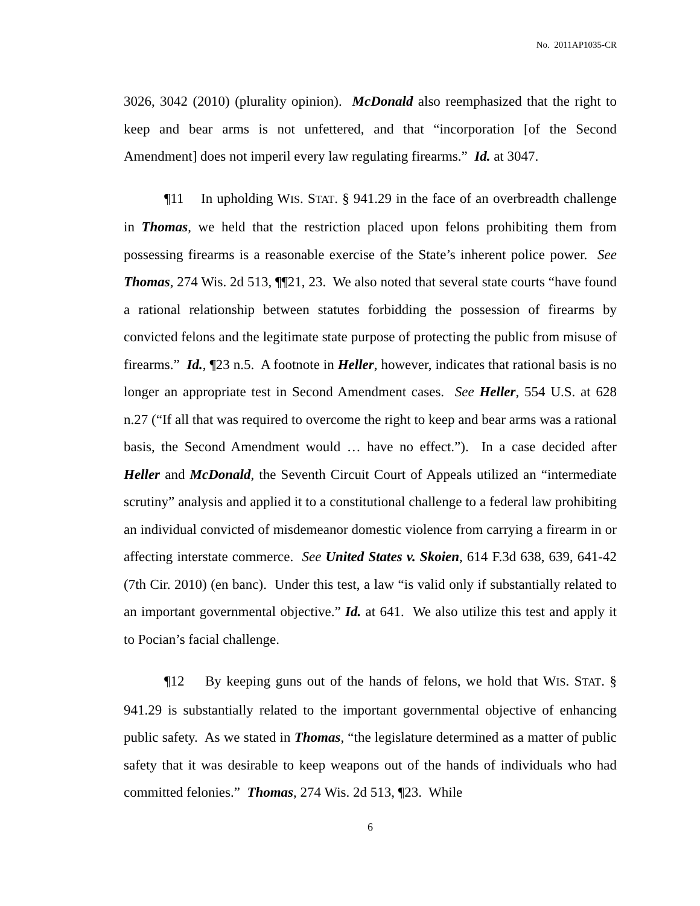No. 2011AP1035-CR
3026, 3042 (2010) (plurality opinion). McDonald also reemphasized that the right to keep and bear arms is not unfettered, and that “incorporation [of the Second Amendment] does not imperil every law regulating firearms.” Id. at 3047.
¶11 In upholding WIS. STAT. § 941.29 in the face of an overbreadth challenge in Thomas, we held that the restriction placed upon felons prohibiting them from possessing firearms is a reasonable exercise of the State’s inherent police power. See Thomas, 274 Wis. 2d 513, ¶¶21, 23. We also noted that several state courts “have found a rational relationship between statutes forbidding the possession of firearms by convicted felons and the legitimate state purpose of protecting the public from misuse of firearms.” Id., ¶23 n.5. A footnote in Heller, however, indicates that rational basis is no longer an appropriate test in Second Amendment cases. See Heller, 554 U.S. at 628 n.27 (“If all that was required to overcome the right to keep and bear arms was a rational basis, the Second Amendment would … have no effect.”). In a case decided after Heller and McDonald, the Seventh Circuit Court of Appeals utilized an “intermediate scrutiny” analysis and applied it to a constitutional challenge to a federal law prohibiting an individual convicted of misdemeanor domestic violence from carrying a firearm in or affecting interstate commerce. See United States v. Skoien, 614 F.3d 638, 639, 641-42 (7th Cir. 2010) (en banc). Under this test, a law “is valid only if substantially related to an important governmental objective.” Id. at 641. We also utilize this test and apply it to Pocian’s facial challenge.
¶12 By keeping guns out of the hands of felons, we hold that WIS. STAT. § 941.29 is substantially related to the important governmental objective of enhancing public safety. As we stated in Thomas, “the legislature determined as a matter of public safety that it was desirable to keep weapons out of the hands of individuals who had committed felonies.” Thomas, 274 Wis. 2d 513, ¶23. While
6